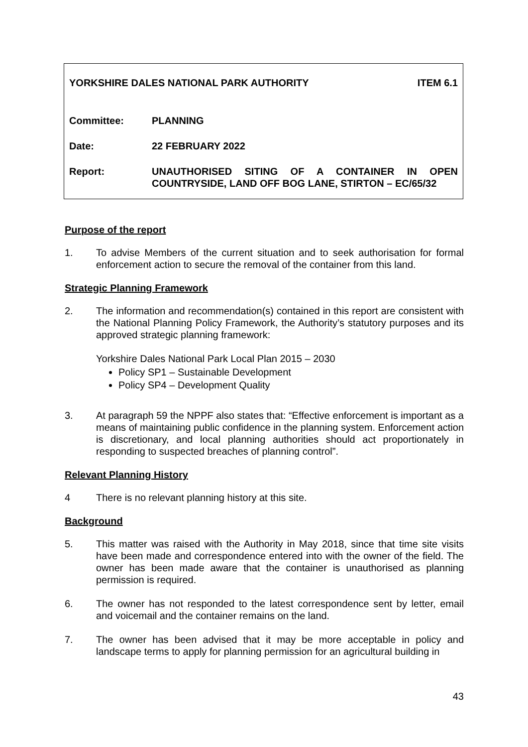YORKSHIRE DALES NATIONAL PARK AUTHORITY ITEM 6.1
Committee: PLANNING
Date: 22 FEBRUARY 2022
Report: UNAUTHORISED SITING OF A CONTAINER IN OPEN COUNTRYSIDE, LAND OFF BOG LANE, STIRTON – EC/65/32
Purpose of the report
1. To advise Members of the current situation and to seek authorisation for formal enforcement action to secure the removal of the container from this land.
Strategic Planning Framework
2. The information and recommendation(s) contained in this report are consistent with the National Planning Policy Framework, the Authority’s statutory purposes and its approved strategic planning framework:
Yorkshire Dales National Park Local Plan 2015 – 2030
Policy SP1 – Sustainable Development
Policy SP4 – Development Quality
3. At paragraph 59 the NPPF also states that: “Effective enforcement is important as a means of maintaining public confidence in the planning system. Enforcement action is discretionary, and local planning authorities should act proportionately in responding to suspected breaches of planning control”.
Relevant Planning History
4 There is no relevant planning history at this site.
Background
5. This matter was raised with the Authority in May 2018, since that time site visits have been made and correspondence entered into with the owner of the field. The owner has been made aware that the container is unauthorised as planning permission is required.
6. The owner has not responded to the latest correspondence sent by letter, email and voicemail and the container remains on the land.
7. The owner has been advised that it may be more acceptable in policy and landscape terms to apply for planning permission for an agricultural building in
43